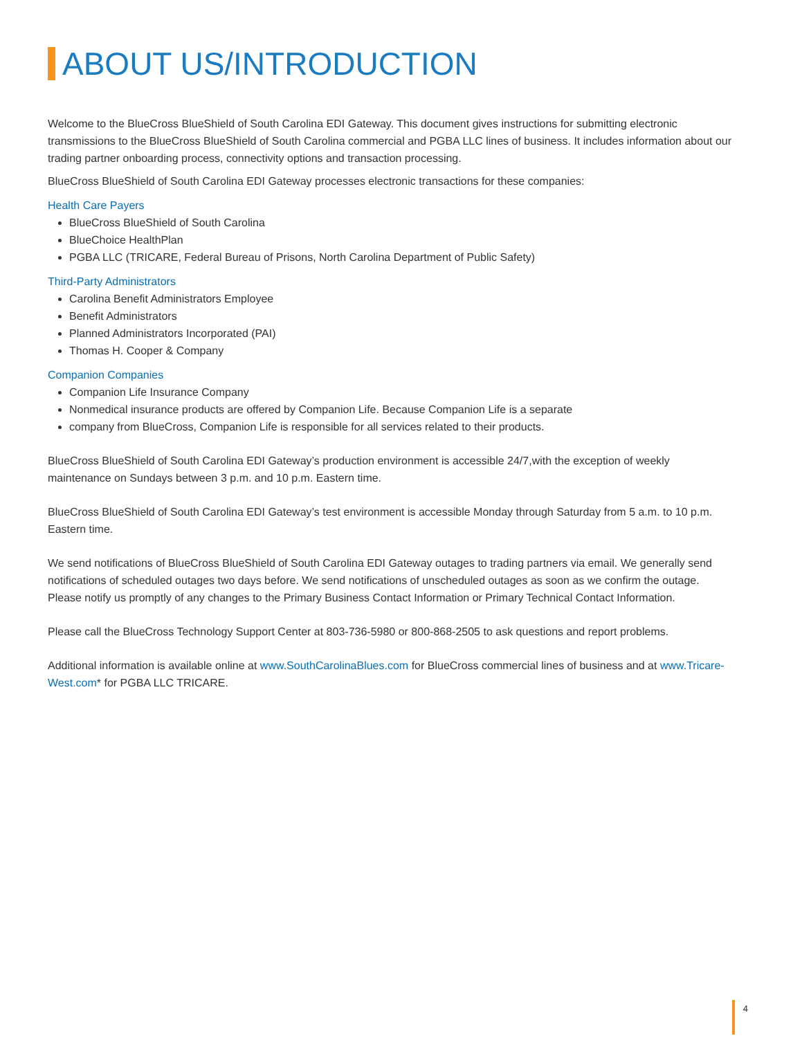ABOUT US/INTRODUCTION
Welcome to the BlueCross BlueShield of South Carolina EDI Gateway. This document gives instructions for submitting electronic transmissions to the BlueCross BlueShield of South Carolina commercial and PGBA LLC lines of business. It includes information about our trading partner onboarding process, connectivity options and transaction processing.
BlueCross BlueShield of South Carolina EDI Gateway processes electronic transactions for these companies:
Health Care Payers
BlueCross BlueShield of South Carolina
BlueChoice HealthPlan
PGBA LLC (TRICARE, Federal Bureau of Prisons, North Carolina Department of Public Safety)
Third-Party Administrators
Carolina Benefit Administrators Employee
Benefit Administrators
Planned Administrators Incorporated (PAI)
Thomas H. Cooper & Company
Companion Companies
Companion Life Insurance Company
Nonmedical insurance products are offered by Companion Life. Because Companion Life is a separate
company from BlueCross, Companion Life is responsible for all services related to their products.
BlueCross BlueShield of South Carolina EDI Gateway’s production environment is accessible 24/7,with the exception of weekly maintenance on Sundays between 3 p.m. and 10 p.m. Eastern time.
BlueCross BlueShield of South Carolina EDI Gateway’s test environment is accessible Monday through Saturday from 5 a.m. to 10 p.m. Eastern time.
We send notifications of BlueCross BlueShield of South Carolina EDI Gateway outages to trading partners via email. We generally send notifications of scheduled outages two days before. We send notifications of unscheduled outages as soon as we confirm the outage. Please notify us promptly of any changes to the Primary Business Contact Information or Primary Technical Contact Information.
Please call the BlueCross Technology Support Center at 803-736-5980 or 800-868-2505 to ask questions and report problems.
Additional information is available online at www.SouthCarolinaBlues.com for BlueCross commercial lines of business and at www.Tricare-West.com* for PGBA LLC TRICARE.
4